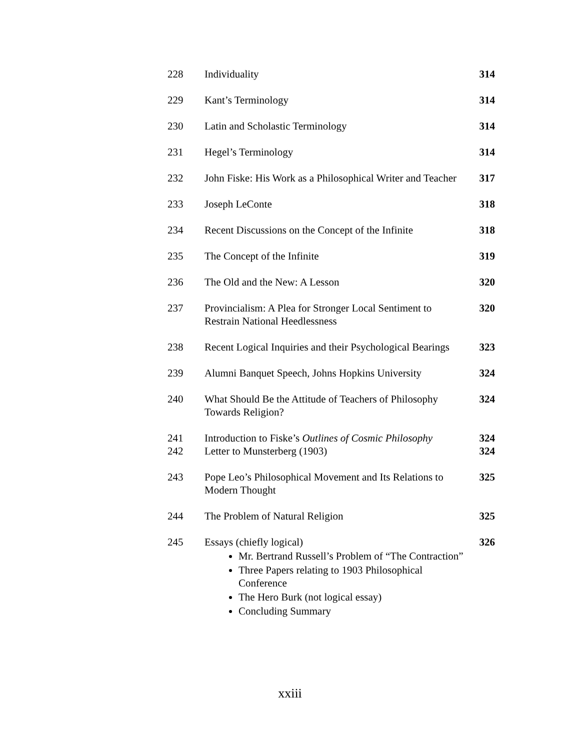| 228 | Individuality | 314 |
| 229 | Kant’s Terminology | 314 |
| 230 | Latin and Scholastic Terminology | 314 |
| 231 | Hegel’s Terminology | 314 |
| 232 | John Fiske: His Work as a Philosophical Writer and Teacher | 317 |
| 233 | Joseph LeConte | 318 |
| 234 | Recent Discussions on the Concept of the Infinite | 318 |
| 235 | The Concept of the Infinite | 319 |
| 236 | The Old and the New: A Lesson | 320 |
| 237 | Provincialism: A Plea for Stronger Local Sentiment to Restrain National Heedlessness | 320 |
| 238 | Recent Logical Inquiries and their Psychological Bearings | 323 |
| 239 | Alumni Banquet Speech, Johns Hopkins University | 324 |
| 240 | What Should Be the Attitude of Teachers of Philosophy Towards Religion? | 324 |
| 241 | Introduction to Fiske’s Outlines of Cosmic Philosophy | 324 |
| 242 | Letter to Munsterberg (1903) | 324 |
| 243 | Pope Leo’s Philosophical Movement and Its Relations to Modern Thought | 325 |
| 244 | The Problem of Natural Religion | 325 |
| 245 | Essays (chiefly logical) Mr. Bertrand Russell’s Problem of “The Contraction” Three Papers relating to 1903 Philosophical Conference The Hero Burk (not logical essay) Concluding Summary | 326 |
xxiii